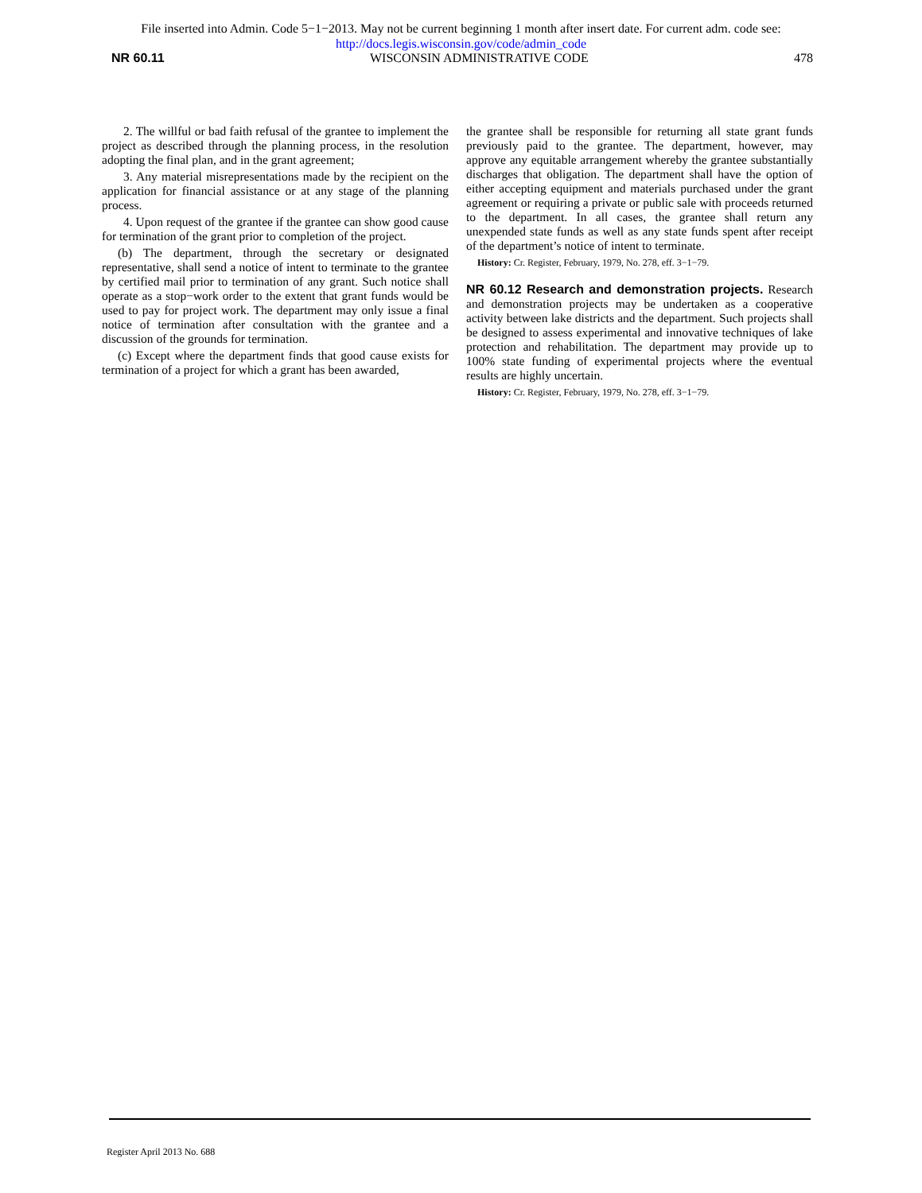File inserted into Admin. Code 5−1−2013. May not be current beginning 1 month after insert date. For current adm. code see:
http://docs.legis.wisconsin.gov/code/admin_code
NR 60.11 WISCONSIN ADMINISTRATIVE CODE 478
2. The willful or bad faith refusal of the grantee to implement the project as described through the planning process, in the resolution adopting the final plan, and in the grant agreement;
3. Any material misrepresentations made by the recipient on the application for financial assistance or at any stage of the planning process.
4. Upon request of the grantee if the grantee can show good cause for termination of the grant prior to completion of the project.
(b) The department, through the secretary or designated representative, shall send a notice of intent to terminate to the grantee by certified mail prior to termination of any grant. Such notice shall operate as a stop−work order to the extent that grant funds would be used to pay for project work. The department may only issue a final notice of termination after consultation with the grantee and a discussion of the grounds for termination.
(c) Except where the department finds that good cause exists for termination of a project for which a grant has been awarded,
the grantee shall be responsible for returning all state grant funds previously paid to the grantee. The department, however, may approve any equitable arrangement whereby the grantee substantially discharges that obligation. The department shall have the option of either accepting equipment and materials purchased under the grant agreement or requiring a private or public sale with proceeds returned to the department. In all cases, the grantee shall return any unexpended state funds as well as any state funds spent after receipt of the department’s notice of intent to terminate.
History: Cr. Register, February, 1979, No. 278, eff. 3−1−79.
NR 60.12 Research and demonstration projects.
Research and demonstration projects may be undertaken as a cooperative activity between lake districts and the department. Such projects shall be designed to assess experimental and innovative techniques of lake protection and rehabilitation. The department may provide up to 100% state funding of experimental projects where the eventual results are highly uncertain.
History: Cr. Register, February, 1979, No. 278, eff. 3−1−79.
Register April 2013 No. 688